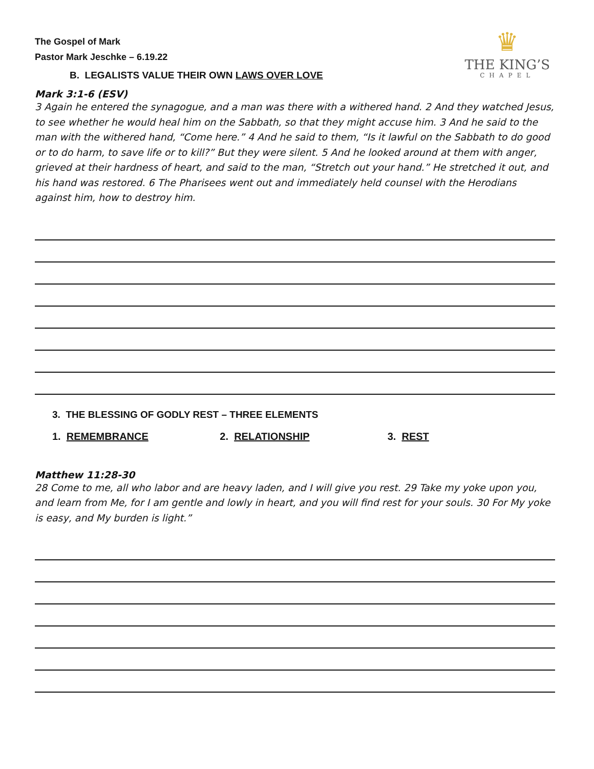♛
THE KING’S
CHAPEL
The Gospel of Mark
Pastor Mark Jeschke – 6.19.22
B. LEGALISTS VALUE THEIR OWN LAWS OVER LOVE
Mark 3:1-6 (ESV)
3 Again he entered the synagogue, and a man was there with a withered hand. 2 And they watched Jesus, to see whether he would heal him on the Sabbath, so that they might accuse him. 3 And he said to the man with the withered hand, “Come here.” 4 And he said to them, “Is it lawful on the Sabbath to do good or to do harm, to save life or to kill?” But they were silent. 5 And he looked around at them with anger, grieved at their hardness of heart, and said to the man, “Stretch out your hand.” He stretched it out, and his hand was restored. 6 The Pharisees went out and immediately held counsel with the Herodians against him, how to destroy him.
3. THE BLESSING OF GODLY REST – THREE ELEMENTS
1. REMEMBRANCE 2. RELATIONSHIP 3. REST
Matthew 11:28-30
28 Come to me, all who labor and are heavy laden, and I will give you rest. 29 Take my yoke upon you, and learn from Me, for I am gentle and lowly in heart, and you will find rest for your souls. 30 For My yoke is easy, and My burden is light.”